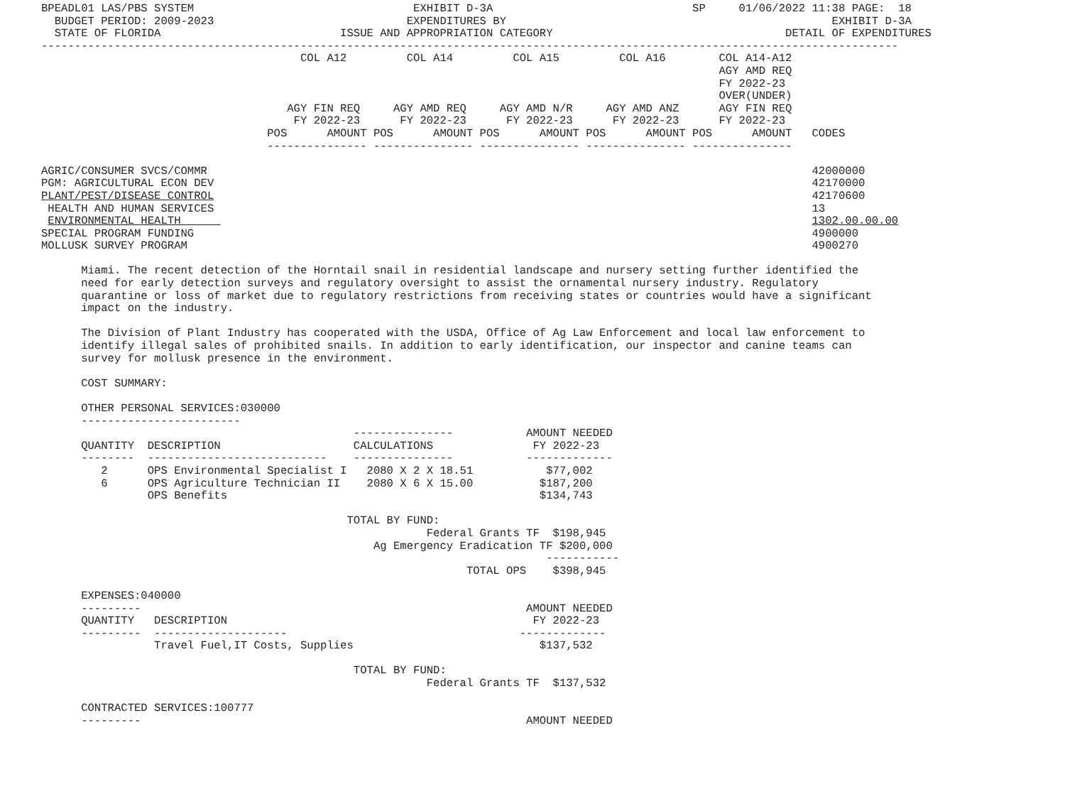BPEADL01 LAS/PBS SYSTEM                                 EXHIBIT D-3A                              SP     01/06/2022 11:38 PAGE:  18
  BUDGET PERIOD: 2009-2023                             EXPENDITURES BY                                                 EXHIBIT D-3A
  STATE OF FLORIDA                           ISSUE AND APPROPRIATION CATEGORY                                   DETAIL OF EXPENDITURES
---------------------------------------------------------------------------------------------------------------------------------
                                       COL A12         COL A14         COL A15         COL A16        COL A14-A12
                                                                                                      AGY AMD REQ
                                                                                                      FY 2022-23
                                                                                                      OVER(UNDER)
                                     AGY FIN REQ     AGY AMD REQ     AGY AMD N/R     AGY AMD ANZ      AGY FIN REQ
                                      FY 2022-23      FY 2022-23      FY 2022-23      FY 2022-23      FY 2022-23
                                  POS      AMOUNT POS      AMOUNT POS      AMOUNT POS      AMOUNT POS      AMOUNT   CODES
                                  --------------- --------------- --------------- --------------- ---------------

AGRIC/CONSUMER SVCS/COMMR                                                                                           42000000
PGM: AGRICULTURAL ECON DEV                                                                                          42170000
PLANT/PEST/DISEASE CONTROL                                                                                          42170600
 HEALTH AND HUMAN SERVICES                                                                                          13
 ENVIRONMENTAL HEALTH                                                                                               1302.00.00.00
SPECIAL PROGRAM FUNDING                                                                                             4900000
MOLLUSK SURVEY PROGRAM                                                                                              4900270

      Miami. The recent detection of the Horntail snail in residential landscape and nursery setting further identified the
      need for early detection surveys and regulatory oversight to assist the ornamental nursery industry. Regulatory
      quarantine or loss of market due to regulatory restrictions from receiving states or countries would have a significant
      impact on the industry.

      The Division of Plant Industry has cooperated with the USDA, Office of Ag Law Enforcement and local law enforcement to
      identify illegal sales of prohibited snails. In addition to early identification, our inspector and canine teams can
      survey for mollusk presence in the environment.

      COST SUMMARY:

      OTHER PERSONAL SERVICES:030000
      ------------------------
                                               ---------------           AMOUNT NEEDED
      QUANTITY  DESCRIPTION                    CALCULATIONS               FY 2022-23
      --------  ---------------------------    ---------------           -------------
         2      OPS Environmental Specialist I   2080 X 2 X 18.51           $77,002
         6      OPS Agriculture Technician II    2080 X 6 X 15.00          $187,200
                OPS Benefits                                               $134,743

                                              TOTAL BY FUND:
                                                          Federal Grants TF  $198,945
                                                  Ag Emergency Eradication TF $200,000
                                                                            -----------
                                                                TOTAL OPS    $398,945

      EXPENSES:040000
      ---------                                                          AMOUNT NEEDED
      QUANTITY   DESCRIPTION                                              FY 2022-23
      ---------  --------------------                                   -------------
                 Travel Fuel,IT Costs, Supplies                            $137,532

                                               TOTAL BY FUND:
                                                          Federal Grants TF  $137,532

      CONTRACTED SERVICES:100777
      ---------                                                          AMOUNT NEEDED